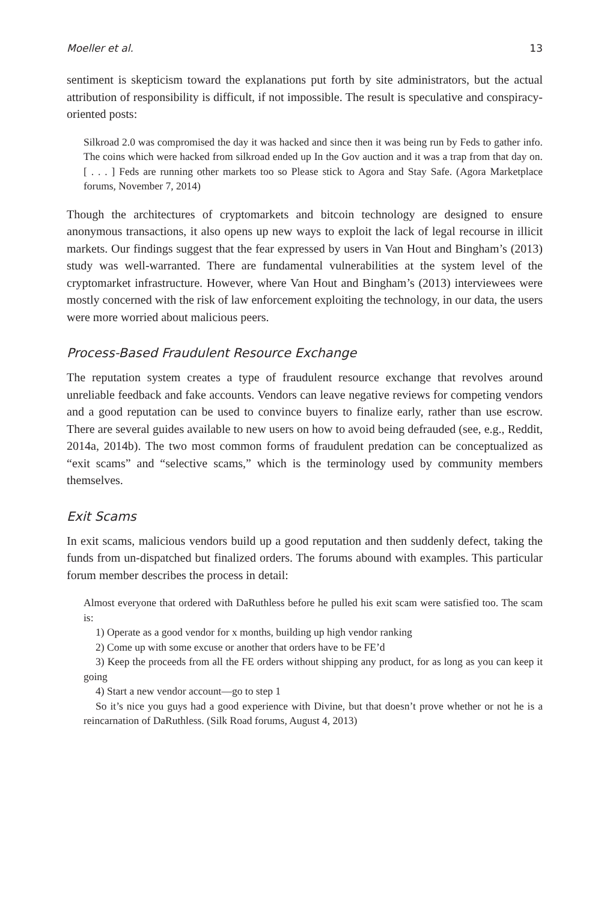Moeller et al. 13
sentiment is skepticism toward the explanations put forth by site administrators, but the actual attribution of responsibility is difficult, if not impossible. The result is speculative and conspiracy-oriented posts:
Silkroad 2.0 was compromised the day it was hacked and since then it was being run by Feds to gather info. The coins which were hacked from silkroad ended up In the Gov auction and it was a trap from that day on. [ . . . ] Feds are running other markets too so Please stick to Agora and Stay Safe. (Agora Marketplace forums, November 7, 2014)
Though the architectures of cryptomarkets and bitcoin technology are designed to ensure anonymous transactions, it also opens up new ways to exploit the lack of legal recourse in illicit markets. Our findings suggest that the fear expressed by users in Van Hout and Bingham’s (2013) study was well-warranted. There are fundamental vulnerabilities at the system level of the cryptomarket infrastructure. However, where Van Hout and Bingham’s (2013) interviewees were mostly concerned with the risk of law enforcement exploiting the technology, in our data, the users were more worried about malicious peers.
Process-Based Fraudulent Resource Exchange
The reputation system creates a type of fraudulent resource exchange that revolves around unreliable feedback and fake accounts. Vendors can leave negative reviews for competing vendors and a good reputation can be used to convince buyers to finalize early, rather than use escrow. There are several guides available to new users on how to avoid being defrauded (see, e.g., Reddit, 2014a, 2014b). The two most common forms of fraudulent predation can be conceptualized as “exit scams” and “selective scams,” which is the terminology used by community members themselves.
Exit Scams
In exit scams, malicious vendors build up a good reputation and then suddenly defect, taking the funds from un-dispatched but finalized orders. The forums abound with examples. This particular forum member describes the process in detail:
Almost everyone that ordered with DaRuthless before he pulled his exit scam were satisfied too. The scam is:
1) Operate as a good vendor for x months, building up high vendor ranking
2) Come up with some excuse or another that orders have to be FE’d
3) Keep the proceeds from all the FE orders without shipping any product, for as long as you can keep it going
4) Start a new vendor account—go to step 1
So it’s nice you guys had a good experience with Divine, but that doesn’t prove whether or not he is a reincarnation of DaRuthless. (Silk Road forums, August 4, 2013)